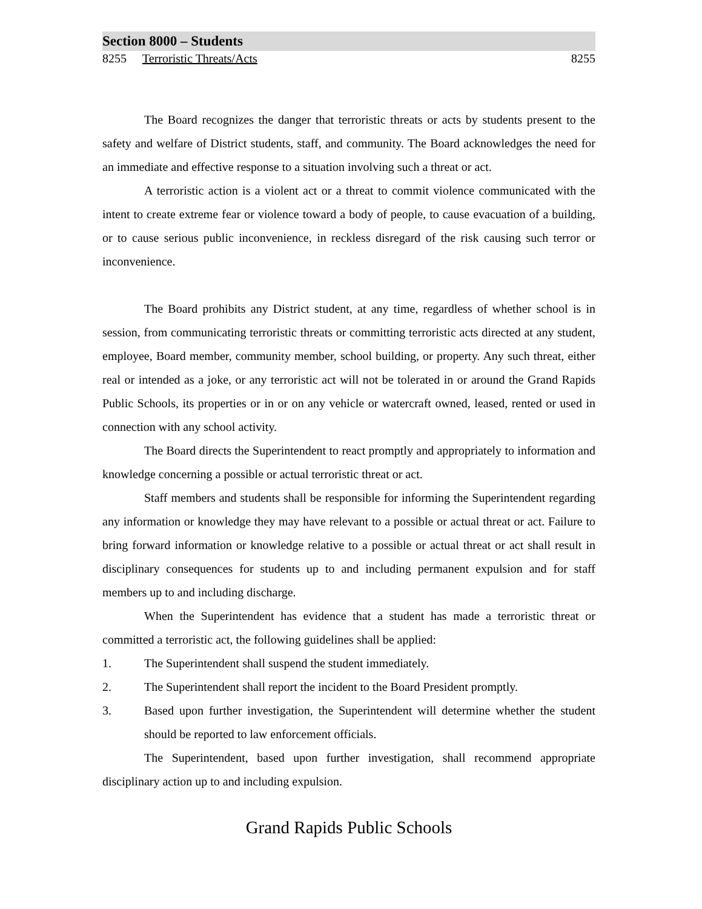Section 8000 – Students
8255 Terroristic Threats/Acts 8255
The Board recognizes the danger that terroristic threats or acts by students present to the safety and welfare of District students, staff, and community. The Board acknowledges the need for an immediate and effective response to a situation involving such a threat or act.
A terroristic action is a violent act or a threat to commit violence communicated with the intent to create extreme fear or violence toward a body of people, to cause evacuation of a building, or to cause serious public inconvenience, in reckless disregard of the risk causing such terror or inconvenience.
The Board prohibits any District student, at any time, regardless of whether school is in session, from communicating terroristic threats or committing terroristic acts directed at any student, employee, Board member, community member, school building, or property. Any such threat, either real or intended as a joke, or any terroristic act will not be tolerated in or around the Grand Rapids Public Schools, its properties or in or on any vehicle or watercraft owned, leased, rented or used in connection with any school activity.
The Board directs the Superintendent to react promptly and appropriately to information and knowledge concerning a possible or actual terroristic threat or act.
Staff members and students shall be responsible for informing the Superintendent regarding any information or knowledge they may have relevant to a possible or actual threat or act. Failure to bring forward information or knowledge relative to a possible or actual threat or act shall result in disciplinary consequences for students up to and including permanent expulsion and for staff members up to and including discharge.
When the Superintendent has evidence that a student has made a terroristic threat or committed a terroristic act, the following guidelines shall be applied:
1. The Superintendent shall suspend the student immediately.
2. The Superintendent shall report the incident to the Board President promptly.
3. Based upon further investigation, the Superintendent will determine whether the student should be reported to law enforcement officials.
The Superintendent, based upon further investigation, shall recommend appropriate disciplinary action up to and including expulsion.
Grand Rapids Public Schools